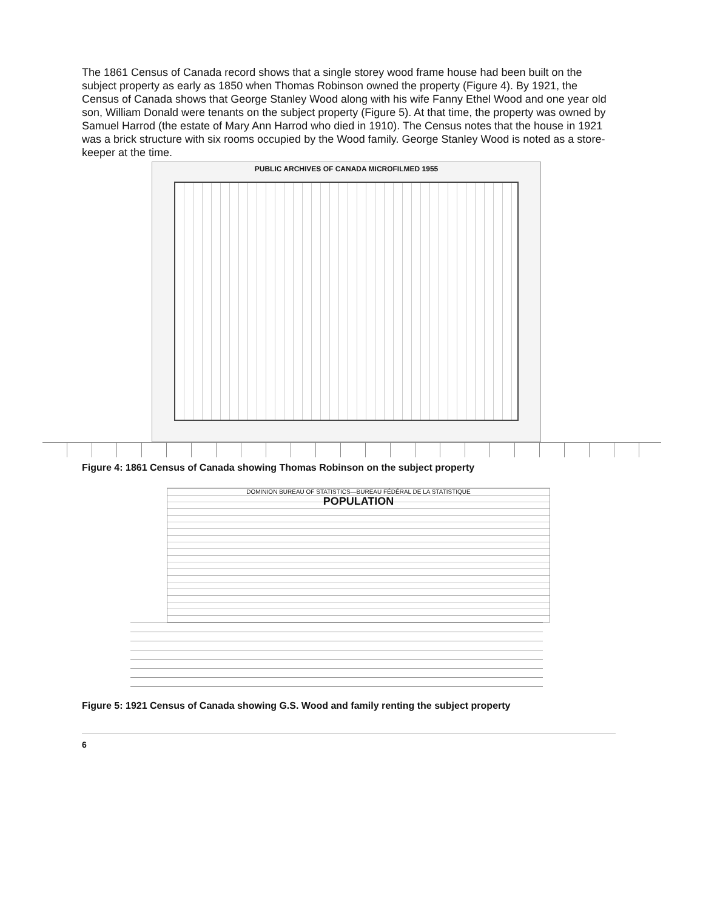The 1861 Census of Canada record shows that a single storey wood frame house had been built on the subject property as early as 1850 when Thomas Robinson owned the property (Figure 4). By 1921, the Census of Canada shows that George Stanley Wood along with his wife Fanny Ethel Wood and one year old son, William Donald were tenants on the subject property (Figure 5). At that time, the property was owned by Samuel Harrod (the estate of Mary Ann Harrod who died in 1910). The Census notes that the house in 1921 was a brick structure with six rooms occupied by the Wood family. George Stanley Wood is noted as a store-keeper at the time.
PUBLIC ARCHIVES OF CANADA MICROFILMED 1955
Figure 4: 1861 Census of Canada showing Thomas Robinson on the subject property
DOMINION BUREAU OF STATISTICS—BUREAU FÉDÉRAL DE LA STATISTIQUE
POPULATION
Figure 5: 1921 Census of Canada showing G.S. Wood and family renting the subject property
6